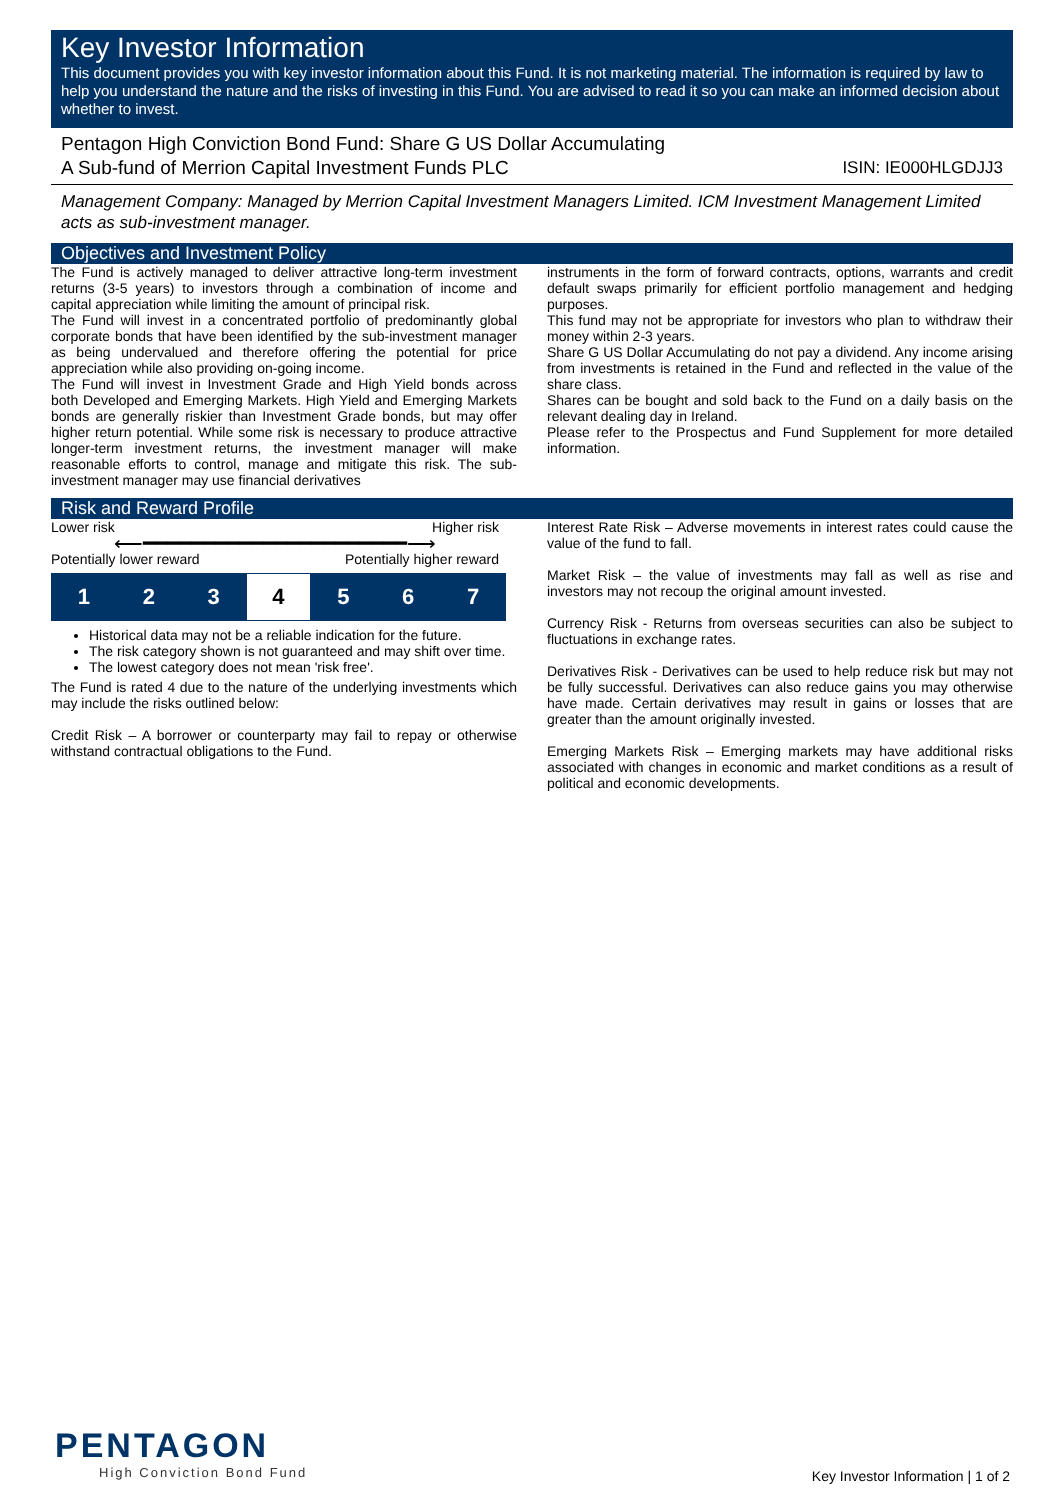Key Investor Information
This document provides you with key investor information about this Fund. It is not marketing material. The information is required by law to help you understand the nature and the risks of investing in this Fund. You are advised to read it so you can make an informed decision about whether to invest.
Pentagon High Conviction Bond Fund: Share G US Dollar Accumulating
A Sub-fund of Merrion Capital Investment Funds PLC ISIN: IE000HLGDJJ3
Management Company: Managed by Merrion Capital Investment Managers Limited. ICM Investment Management Limited acts as sub-investment manager.
Objectives and Investment Policy
The Fund is actively managed to deliver attractive long-term investment returns (3-5 years) to investors through a combination of income and capital appreciation while limiting the amount of principal risk.
The Fund will invest in a concentrated portfolio of predominantly global corporate bonds that have been identified by the sub-investment manager as being undervalued and therefore offering the potential for price appreciation while also providing on-going income.
The Fund will invest in Investment Grade and High Yield bonds across both Developed and Emerging Markets. High Yield and Emerging Markets bonds are generally riskier than Investment Grade bonds, but may offer higher return potential. While some risk is necessary to produce attractive longer-term investment returns, the investment manager will make reasonable efforts to control, manage and mitigate this risk. The sub-investment manager may use financial derivatives
instruments in the form of forward contracts, options, warrants and credit default swaps primarily for efficient portfolio management and hedging purposes.
This fund may not be appropriate for investors who plan to withdraw their money within 2-3 years.
Share G US Dollar Accumulating do not pay a dividend. Any income arising from investments is retained in the Fund and reflected in the value of the share class.
Shares can be bought and sold back to the Fund on a daily basis on the relevant dealing day in Ireland.
Please refer to the Prospectus and Fund Supplement for more detailed information.
Risk and Reward Profile
Lower risk Higher risk
⟵━━━━━━━━━━━━━━━━━━━━━━⟶
Potentially lower reward Potentially higher reward
| 1 | 2 | 3 | 4 | 5 | 6 | 7 |
Historical data may not be a reliable indication for the future.
The risk category shown is not guaranteed and may shift over time.
The lowest category does not mean 'risk free'.
The Fund is rated 4 due to the nature of the underlying investments which may include the risks outlined below:
Credit Risk – A borrower or counterparty may fail to repay or otherwise withstand contractual obligations to the Fund.
Interest Rate Risk – Adverse movements in interest rates could cause the value of the fund to fall.
Market Risk – the value of investments may fall as well as rise and investors may not recoup the original amount invested.
Currency Risk - Returns from overseas securities can also be subject to fluctuations in exchange rates.
Derivatives Risk - Derivatives can be used to help reduce risk but may not be fully successful. Derivatives can also reduce gains you may otherwise have made. Certain derivatives may result in gains or losses that are greater than the amount originally invested.
Emerging Markets Risk – Emerging markets may have additional risks associated with changes in economic and market conditions as a result of political and economic developments.
PENTAGON
High Conviction Bond Fund
Key Investor Information | 1 of 2